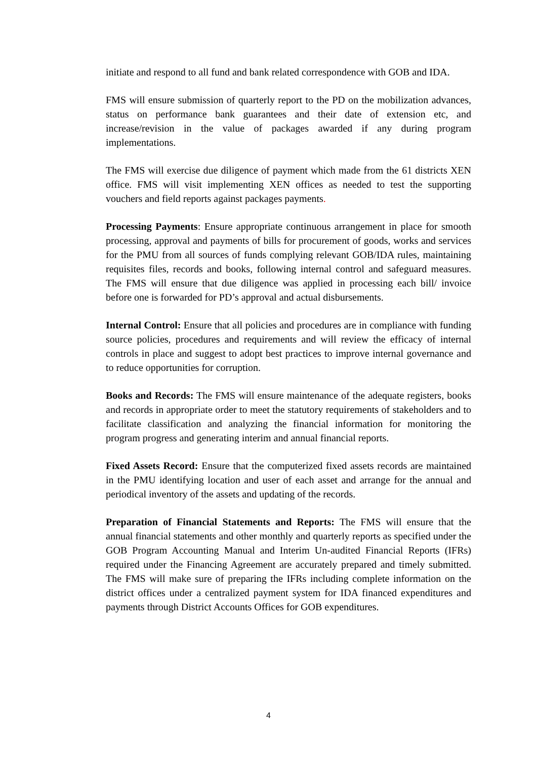initiate and respond to all fund and bank related correspondence with GOB and IDA.
FMS will ensure submission of quarterly report to the PD on the mobilization advances, status on performance bank guarantees and their date of extension etc, and increase/revision in the value of packages awarded if any during program implementations.
The FMS will exercise due diligence of payment which made from the 61 districts XEN office. FMS will visit implementing XEN offices as needed to test the supporting vouchers and field reports against packages payments.
Processing Payments: Ensure appropriate continuous arrangement in place for smooth processing, approval and payments of bills for procurement of goods, works and services for the PMU from all sources of funds complying relevant GOB/IDA rules, maintaining requisites files, records and books, following internal control and safeguard measures. The FMS will ensure that due diligence was applied in processing each bill/ invoice before one is forwarded for PD’s approval and actual disbursements.
Internal Control: Ensure that all policies and procedures are in compliance with funding source policies, procedures and requirements and will review the efficacy of internal controls in place and suggest to adopt best practices to improve internal governance and to reduce opportunities for corruption.
Books and Records: The FMS will ensure maintenance of the adequate registers, books and records in appropriate order to meet the statutory requirements of stakeholders and to facilitate classification and analyzing the financial information for monitoring the program progress and generating interim and annual financial reports.
Fixed Assets Record: Ensure that the computerized fixed assets records are maintained in the PMU identifying location and user of each asset and arrange for the annual and periodical inventory of the assets and updating of the records.
Preparation of Financial Statements and Reports: The FMS will ensure that the annual financial statements and other monthly and quarterly reports as specified under the GOB Program Accounting Manual and Interim Un-audited Financial Reports (IFRs) required under the Financing Agreement are accurately prepared and timely submitted. The FMS will make sure of preparing the IFRs including complete information on the district offices under a centralized payment system for IDA financed expenditures and payments through District Accounts Offices for GOB expenditures.
4